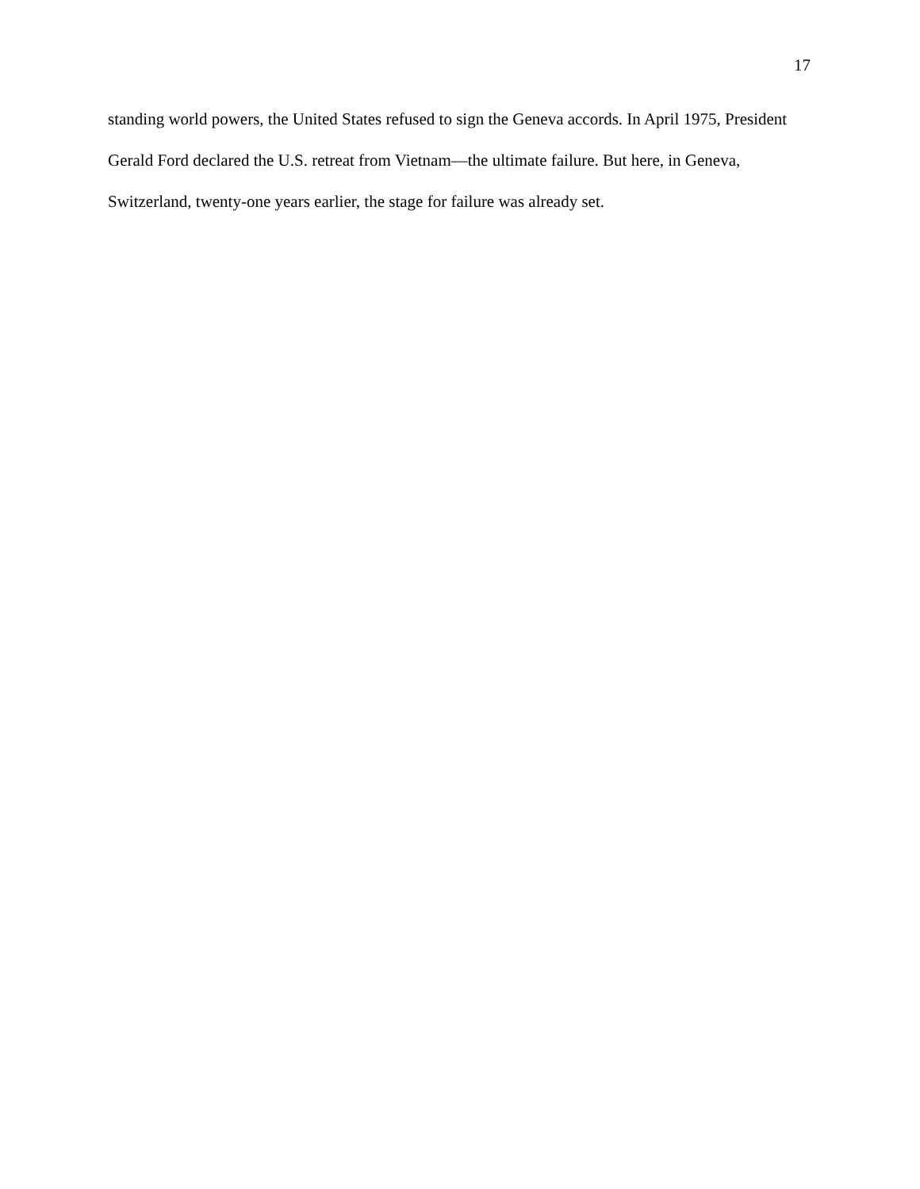17
standing world powers, the United States refused to sign the Geneva accords. In April 1975, President Gerald Ford declared the U.S. retreat from Vietnam—the ultimate failure. But here, in Geneva, Switzerland, twenty-one years earlier, the stage for failure was already set.